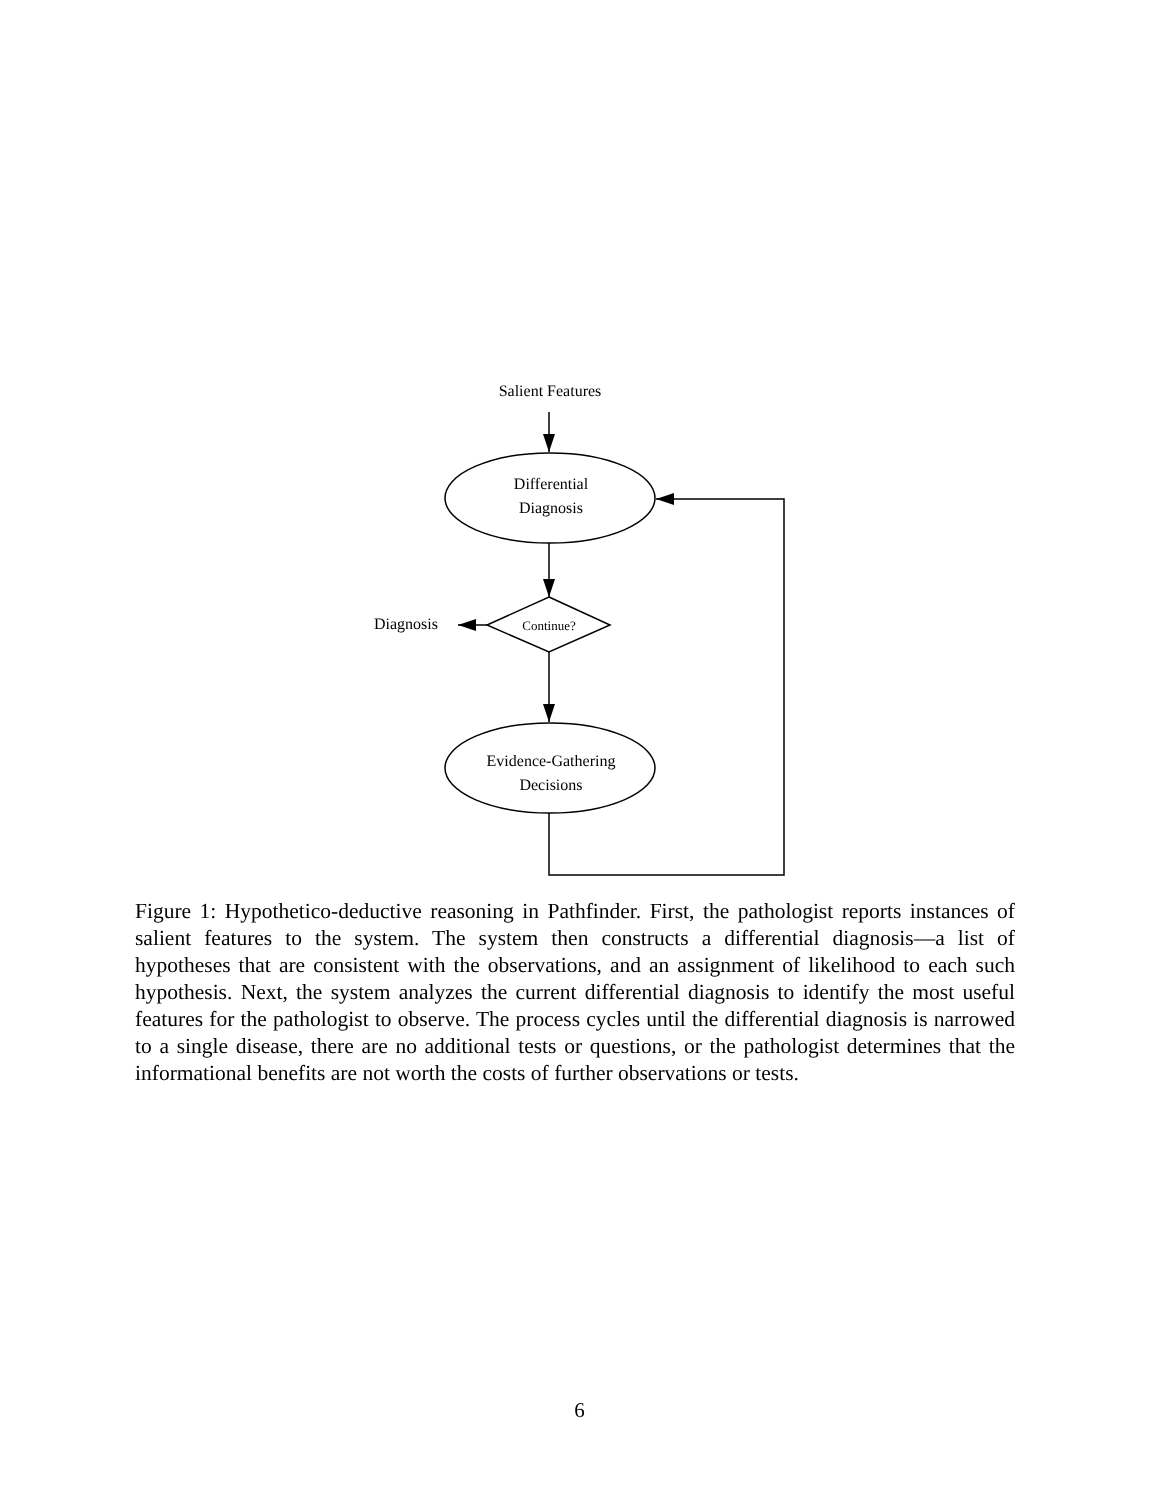Salient Features
Differential
Diagnosis
Continue?
Diagnosis
Evidence-Gathering
Decisions
Figure 1: Hypothetico-deductive reasoning in Pathfinder. First, the pathologist reports instances of salient features to the system. The system then constructs a differential diagnosis—a list of hypotheses that are consistent with the observations, and an assignment of likelihood to each such hypothesis. Next, the system analyzes the current differential diagnosis to identify the most useful features for the pathologist to observe. The process cycles until the differential diagnosis is narrowed to a single disease, there are no additional tests or questions, or the pathologist determines that the informational benefits are not worth the costs of further observations or tests.
6